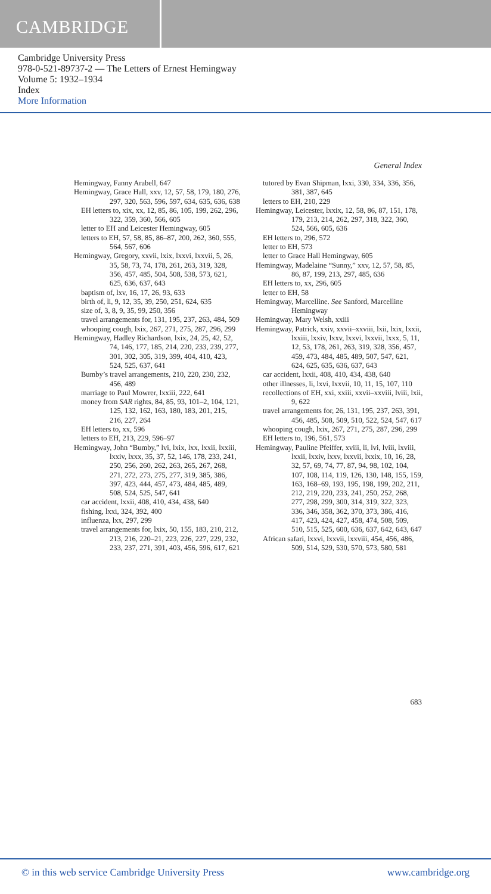CAMBRIDGE
Cambridge University Press
978-0-521-89737-2 — The Letters of Ernest Hemingway
Volume 5: 1932–1934
Index
More Information
General Index
Hemingway, Fanny Arabell, 647
Hemingway, Grace Hall, xxv, 12, 57, 58, 179, 180, 276, 297, 320, 563, 596, 597, 634, 635, 636, 638
EH letters to, xix, xx, 12, 85, 86, 105, 199, 262, 296, 322, 359, 360, 566, 605
letter to EH and Leicester Hemingway, 605
letters to EH, 57, 58, 85, 86–87, 200, 262, 360, 555, 564, 567, 606
Hemingway, Gregory, xxvii, lxix, lxxvi, lxxvii, 5, 26, 35, 58, 73, 74, 178, 261, 263, 319, 328, 356, 457, 485, 504, 508, 538, 573, 621, 625, 636, 637, 643
baptism of, lxv, 16, 17, 26, 93, 633
birth of, li, 9, 12, 35, 39, 250, 251, 624, 635
size of, 3, 8, 9, 35, 99, 250, 356
travel arrangements for, 131, 195, 237, 263, 484, 509
whooping cough, lxix, 267, 271, 275, 287, 296, 299
Hemingway, Hadley Richardson, lxix, 24, 25, 42, 52, 74, 146, 177, 185, 214, 220, 233, 239, 277, 301, 302, 305, 319, 399, 404, 410, 423, 524, 525, 637, 641
Bumby’s travel arrangements, 210, 220, 230, 232, 456, 489
marriage to Paul Mowrer, lxxiii, 222, 641
money from SAR rights, 84, 85, 93, 101–2, 104, 121, 125, 132, 162, 163, 180, 183, 201, 215, 216, 227, 264
EH letters to, xx, 596
letters to EH, 213, 229, 596–97
Hemingway, John “Bumby,” lvi, lxix, lxx, lxxii, lxxiii, lxxiv, lxxx, 35, 37, 52, 146, 178, 233, 241, 250, 256, 260, 262, 263, 265, 267, 268, 271, 272, 273, 275, 277, 319, 385, 386, 397, 423, 444, 457, 473, 484, 485, 489, 508, 524, 525, 547, 641
car accident, lxxii, 408, 410, 434, 438, 640
fishing, lxxi, 324, 392, 400
influenza, lxx, 297, 299
travel arrangements for, lxix, 50, 155, 183, 210, 212, 213, 216, 220–21, 223, 226, 227, 229, 232, 233, 237, 271, 391, 403, 456, 596, 617, 621
tutored by Evan Shipman, lxxi, 330, 334, 336, 356, 381, 387, 645
letters to EH, 210, 229
Hemingway, Leicester, lxxix, 12, 58, 86, 87, 151, 178, 179, 213, 214, 262, 297, 318, 322, 360, 524, 566, 605, 636
EH letters to, 296, 572
letter to EH, 573
letter to Grace Hall Hemingway, 605
Hemingway, Madelaine “Sunny,” xxv, 12, 57, 58, 85, 86, 87, 199, 213, 297, 485, 636
EH letters to, xx, 296, 605
letter to EH, 58
Hemingway, Marcelline. See Sanford, Marcelline Hemingway
Hemingway, Mary Welsh, xxiii
Hemingway, Patrick, xxiv, xxvii–xxviii, lxii, lxix, lxxii, lxxiii, lxxiv, lxxv, lxxvi, lxxvii, lxxx, 5, 11, 12, 53, 178, 261, 263, 319, 328, 356, 457, 459, 473, 484, 485, 489, 507, 547, 621, 624, 625, 635, 636, 637, 643
car accident, lxxii, 408, 410, 434, 438, 640
other illnesses, li, lxvi, lxxvii, 10, 11, 15, 107, 110
recollections of EH, xxi, xxiii, xxvii–xxviii, lviii, lxii, 9, 622
travel arrangements for, 26, 131, 195, 237, 263, 391, 456, 485, 508, 509, 510, 522, 524, 547, 617
whooping cough, lxix, 267, 271, 275, 287, 296, 299
EH letters to, 196, 561, 573
Hemingway, Pauline Pfeiffer, xviii, li, lvi, lviii, lxviii, lxxii, lxxiv, lxxv, lxxvii, lxxix, 10, 16, 28, 32, 57, 69, 74, 77, 87, 94, 98, 102, 104, 107, 108, 114, 119, 126, 130, 148, 155, 159, 163, 168–69, 193, 195, 198, 199, 202, 211, 212, 219, 220, 233, 241, 250, 252, 268, 277, 298, 299, 300, 314, 319, 322, 323, 336, 346, 358, 362, 370, 373, 386, 416, 417, 423, 424, 427, 458, 474, 508, 509, 510, 515, 525, 600, 636, 637, 642, 643, 647
African safari, lxxvi, lxxvii, lxxviii, 454, 456, 486, 509, 514, 529, 530, 570, 573, 580, 581
683
© in this web service Cambridge University Press www.cambridge.org